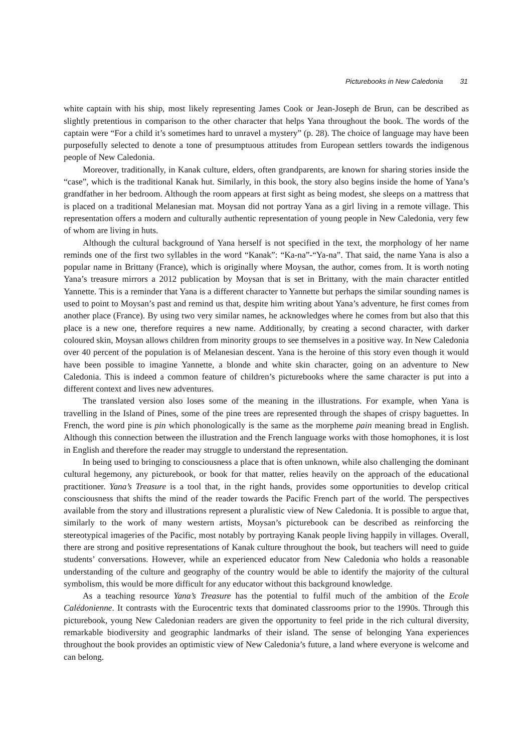Picturebooks in New Caledonia 31
white captain with his ship, most likely representing James Cook or Jean-Joseph de Brun, can be described as slightly pretentious in comparison to the other character that helps Yana throughout the book. The words of the captain were “For a child it’s sometimes hard to unravel a mystery” (p. 28). The choice of language may have been purposefully selected to denote a tone of presumptuous attitudes from European settlers towards the indigenous people of New Caledonia.
Moreover, traditionally, in Kanak culture, elders, often grandparents, are known for sharing stories inside the “case”, which is the traditional Kanak hut. Similarly, in this book, the story also begins inside the home of Yana’s grandfather in her bedroom. Although the room appears at first sight as being modest, she sleeps on a mattress that is placed on a traditional Melanesian mat. Moysan did not portray Yana as a girl living in a remote village. This representation offers a modern and culturally authentic representation of young people in New Caledonia, very few of whom are living in huts.
Although the cultural background of Yana herself is not specified in the text, the morphology of her name reminds one of the first two syllables in the word “Kanak”: “Ka-na”-“Ya-na”. That said, the name Yana is also a popular name in Brittany (France), which is originally where Moysan, the author, comes from. It is worth noting Yana’s treasure mirrors a 2012 publication by Moysan that is set in Brittany, with the main character entitled Yannette. This is a reminder that Yana is a different character to Yannette but perhaps the similar sounding names is used to point to Moysan’s past and remind us that, despite him writing about Yana’s adventure, he first comes from another place (France). By using two very similar names, he acknowledges where he comes from but also that this place is a new one, therefore requires a new name. Additionally, by creating a second character, with darker coloured skin, Moysan allows children from minority groups to see themselves in a positive way. In New Caledonia over 40 percent of the population is of Melanesian descent. Yana is the heroine of this story even though it would have been possible to imagine Yannette, a blonde and white skin character, going on an adventure to New Caledonia. This is indeed a common feature of children’s picturebooks where the same character is put into a different context and lives new adventures.
The translated version also loses some of the meaning in the illustrations. For example, when Yana is travelling in the Island of Pines, some of the pine trees are represented through the shapes of crispy baguettes. In French, the word pine is pin which phonologically is the same as the morpheme pain meaning bread in English. Although this connection between the illustration and the French language works with those homophones, it is lost in English and therefore the reader may struggle to understand the representation.
In being used to bringing to consciousness a place that is often unknown, while also challenging the dominant cultural hegemony, any picturebook, or book for that matter, relies heavily on the approach of the educational practitioner. Yana’s Treasure is a tool that, in the right hands, provides some opportunities to develop critical consciousness that shifts the mind of the reader towards the Pacific French part of the world. The perspectives available from the story and illustrations represent a pluralistic view of New Caledonia. It is possible to argue that, similarly to the work of many western artists, Moysan’s picturebook can be described as reinforcing the stereotypical imageries of the Pacific, most notably by portraying Kanak people living happily in villages. Overall, there are strong and positive representations of Kanak culture throughout the book, but teachers will need to guide students’ conversations. However, while an experienced educator from New Caledonia who holds a reasonable understanding of the culture and geography of the country would be able to identify the majority of the cultural symbolism, this would be more difficult for any educator without this background knowledge.
As a teaching resource Yana’s Treasure has the potential to fulfil much of the ambition of the Ecole Calédonienne. It contrasts with the Eurocentric texts that dominated classrooms prior to the 1990s. Through this picturebook, young New Caledonian readers are given the opportunity to feel pride in the rich cultural diversity, remarkable biodiversity and geographic landmarks of their island. The sense of belonging Yana experiences throughout the book provides an optimistic view of New Caledonia’s future, a land where everyone is welcome and can belong.